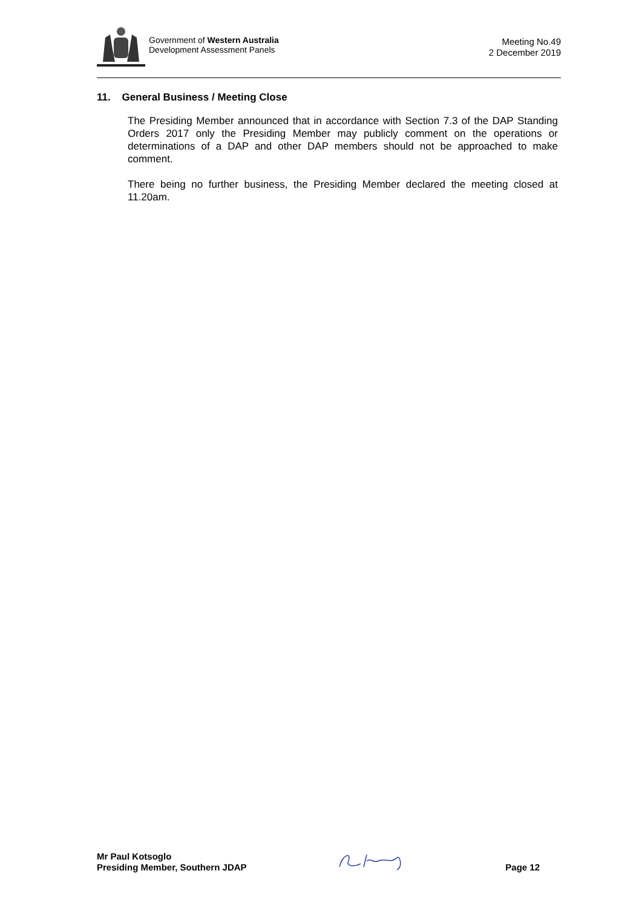Government of Western Australia
Development Assessment Panels
Meeting No.49
2 December 2019
11. General Business / Meeting Close
The Presiding Member announced that in accordance with Section 7.3 of the DAP Standing Orders 2017 only the Presiding Member may publicly comment on the operations or determinations of a DAP and other DAP members should not be approached to make comment.
There being no further business, the Presiding Member declared the meeting closed at 11.20am.
Mr Paul Kotsoglo
Presiding Member, Southern JDAP
Page 12